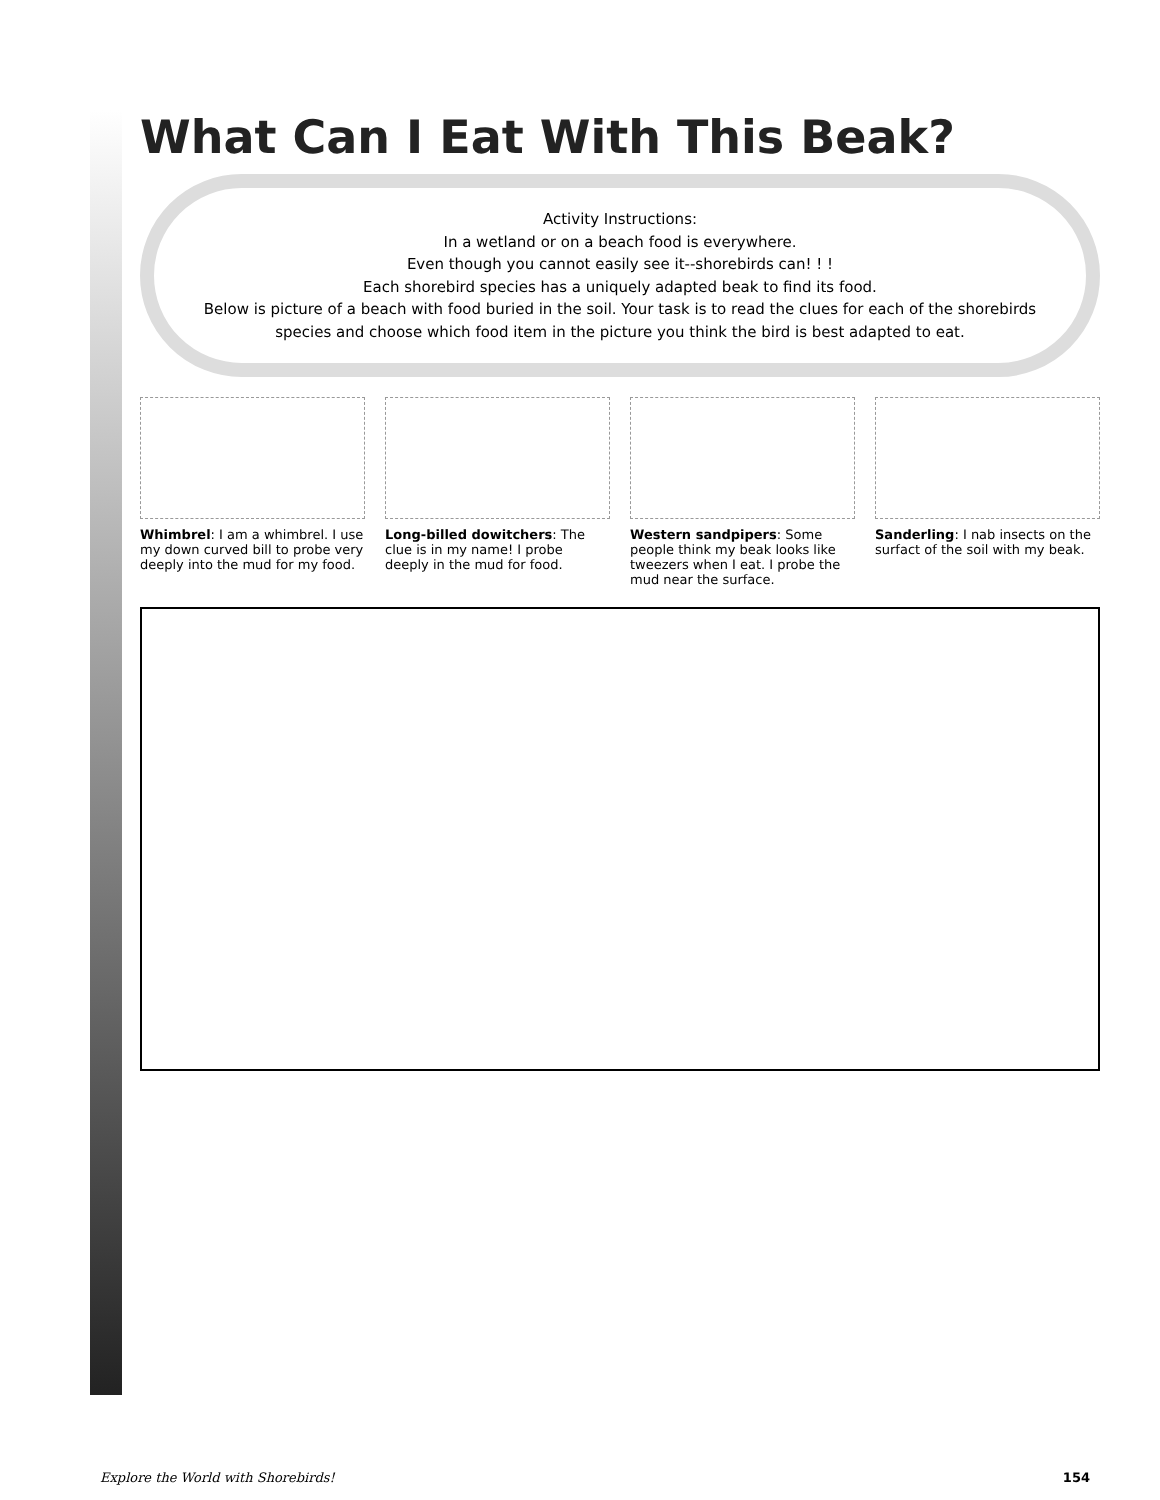What Can I Eat With This Beak?
Activity Instructions:
In a wetland or on a beach food is everywhere.
Even though you cannot easily see it--shorebirds can! ! !
Each shorebird species has a uniquely adapted beak to find its food.
Below is picture of a beach with food buried in the soil. Your task is to read the clues for each of the shorebirds species and choose which food item in the picture you think the bird is best adapted to eat.
Whimbrel: I am a whimbrel. I use my down curved bill to probe very deeply into the mud for my food.
Long-billed dowitchers: The clue is in my name! I probe deeply in the mud for food.
Western sandpipers: Some people think my beak looks like tweezers when I eat. I probe the mud near the surface.
Sanderling: I nab insects on the surfact of the soil with my beak.
Explore the World with Shorebirds! 154